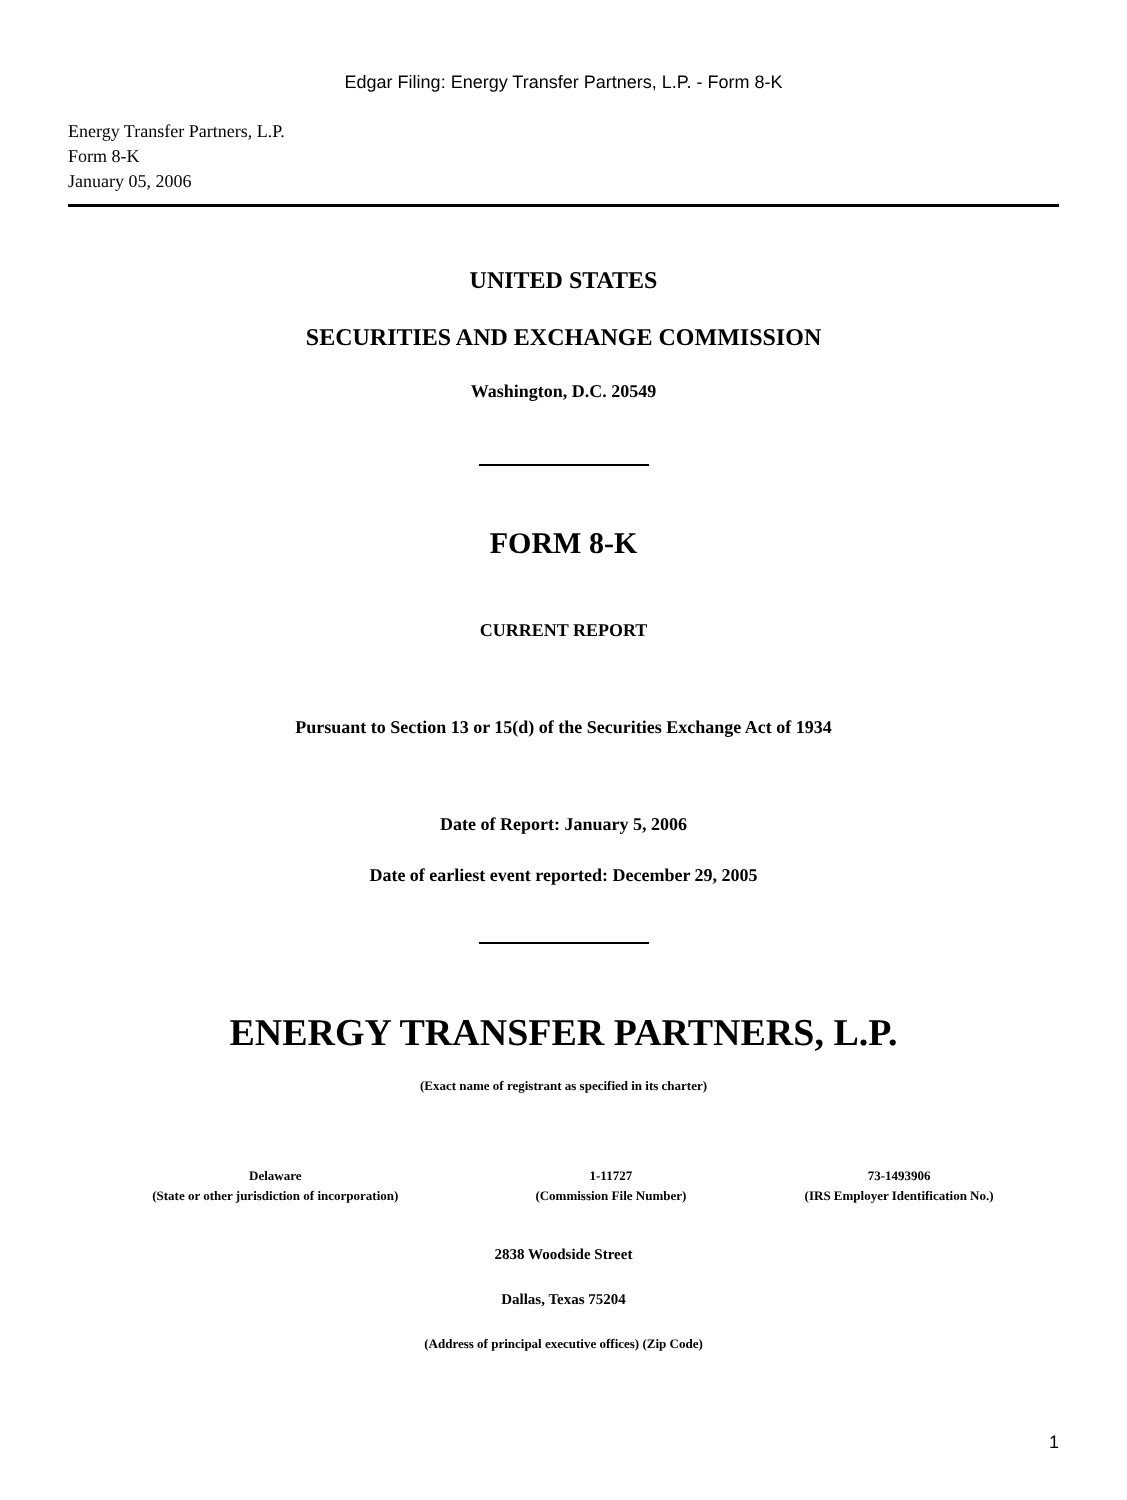Edgar Filing: Energy Transfer Partners, L.P. - Form 8-K
Energy Transfer Partners, L.P.
Form 8-K
January 05, 2006
UNITED STATES
SECURITIES AND EXCHANGE COMMISSION
Washington, D.C. 20549
FORM 8-K
CURRENT REPORT
Pursuant to Section 13 or 15(d) of the Securities Exchange Act of 1934
Date of Report: January 5, 2006
Date of earliest event reported: December 29, 2005
ENERGY TRANSFER PARTNERS, L.P.
(Exact name of registrant as specified in its charter)
| Delaware | 1-11727 | 73-1493906 |
| (State or other jurisdiction of incorporation) | (Commission File Number) | (IRS Employer Identification No.) |
2838 Woodside Street
Dallas, Texas 75204
(Address of principal executive offices) (Zip Code)
1